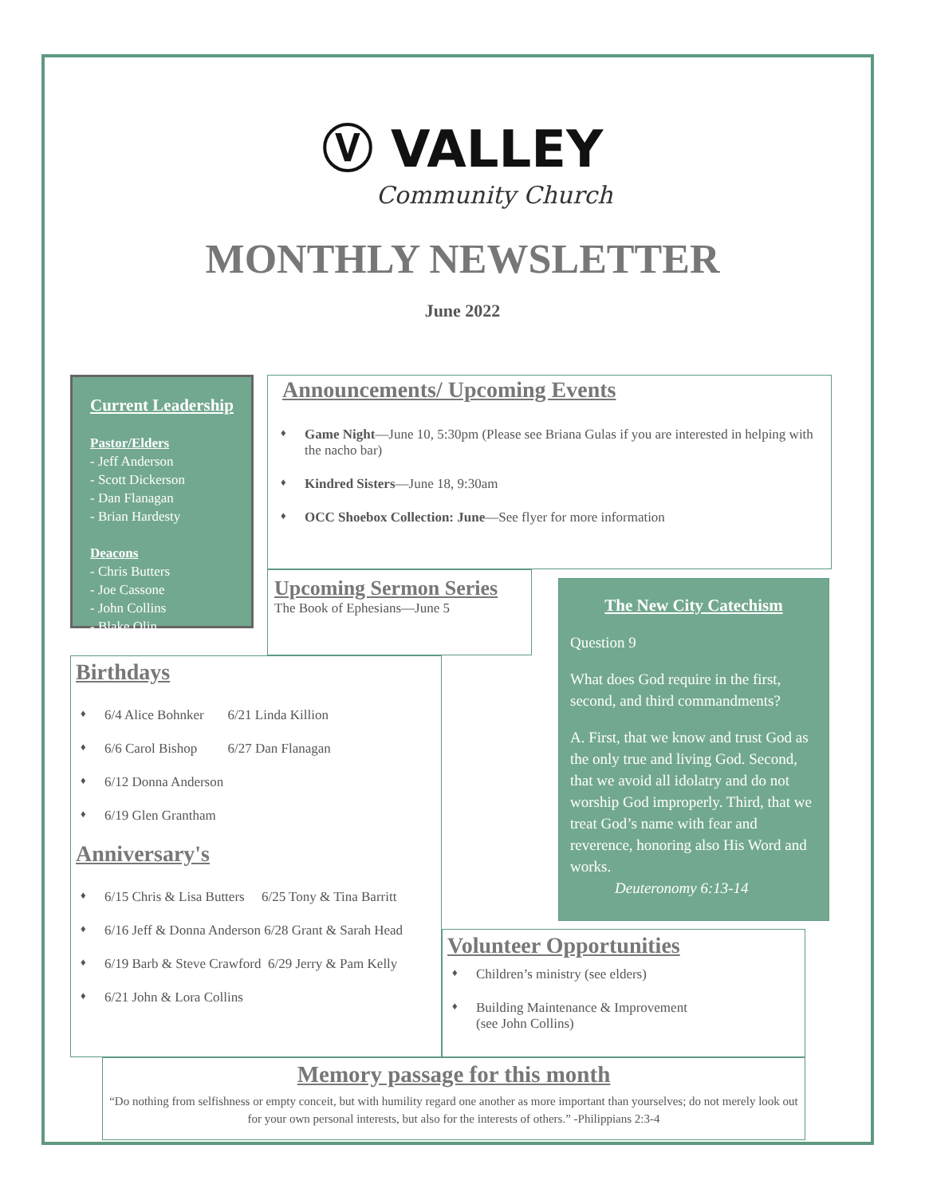Ⓥ VALLEY
Community Church
MONTHLY NEWSLETTER
June 2022
Current Leadership
Pastor/Elders
- Jeff Anderson
- Scott Dickerson
- Dan Flanagan
- Brian Hardesty
Deacons
- Chris Butters
- Joe Cassone
- John Collins
- Blake Olin
Announcements/ Upcoming Events
♦ Game Night—June 10, 5:30pm (Please see Briana Gulas if you are interested in helping with the nacho bar)
♦ Kindred Sisters—June 18, 9:30am
♦ OCC Shoebox Collection: June—See flyer for more information
Upcoming Sermon Series
The Book of Ephesians—June 5
The New City Catechism
Question 9
What does God require in the first, second, and third commandments?
A. First, that we know and trust God as the only true and living God. Second, that we avoid all idolatry and do not worship God improperly. Third, that we treat God’s name with fear and reverence, honoring also His Word and works.
Deuteronomy 6:13-14
Birthdays
♦ 6/4 Alice Bohnker 6/21 Linda Killion
♦ 6/6 Carol Bishop 6/27 Dan Flanagan
♦ 6/12 Donna Anderson
♦ 6/19 Glen Grantham
Anniversary's
♦ 6/15 Chris & Lisa Butters 6/25 Tony & Tina Barritt
♦ 6/16 Jeff & Donna Anderson 6/28 Grant & Sarah Head
♦ 6/19 Barb & Steve Crawford 6/29 Jerry & Pam Kelly
♦ 6/21 John & Lora Collins
Volunteer Opportunities
♦ Children’s ministry (see elders)
♦ Building Maintenance & Improvement
(see John Collins)
Memory passage for this month
“Do nothing from selfishness or empty conceit, but with humility regard one another as more important than yourselves; do not merely look out for your own personal interests, but also for the interests of others.” -Philippians 2:3-4